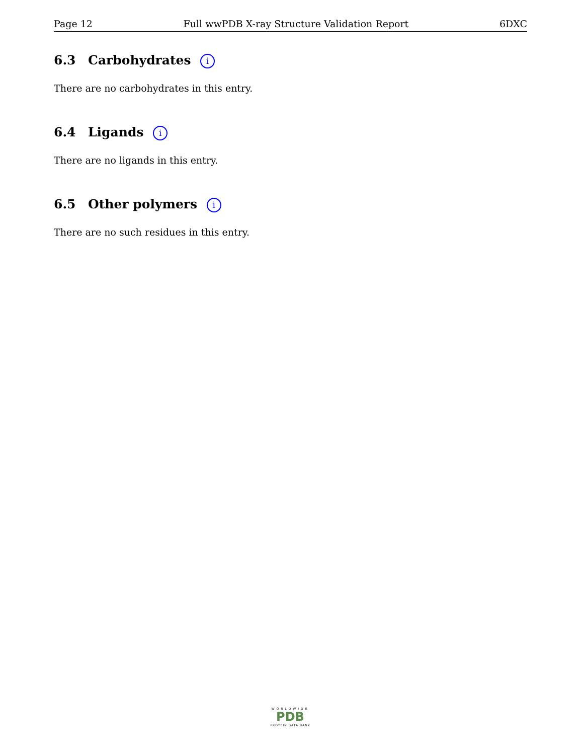Page 12 Full wwPDB X-ray Structure Validation Report 6DXC
6.3 Carbohydrates i
There are no carbohydrates in this entry.
6.4 Ligands i
There are no ligands in this entry.
6.5 Other polymers i
There are no such residues in this entry.
WORLDWIDE
PDB
PROTEIN DATA BANK